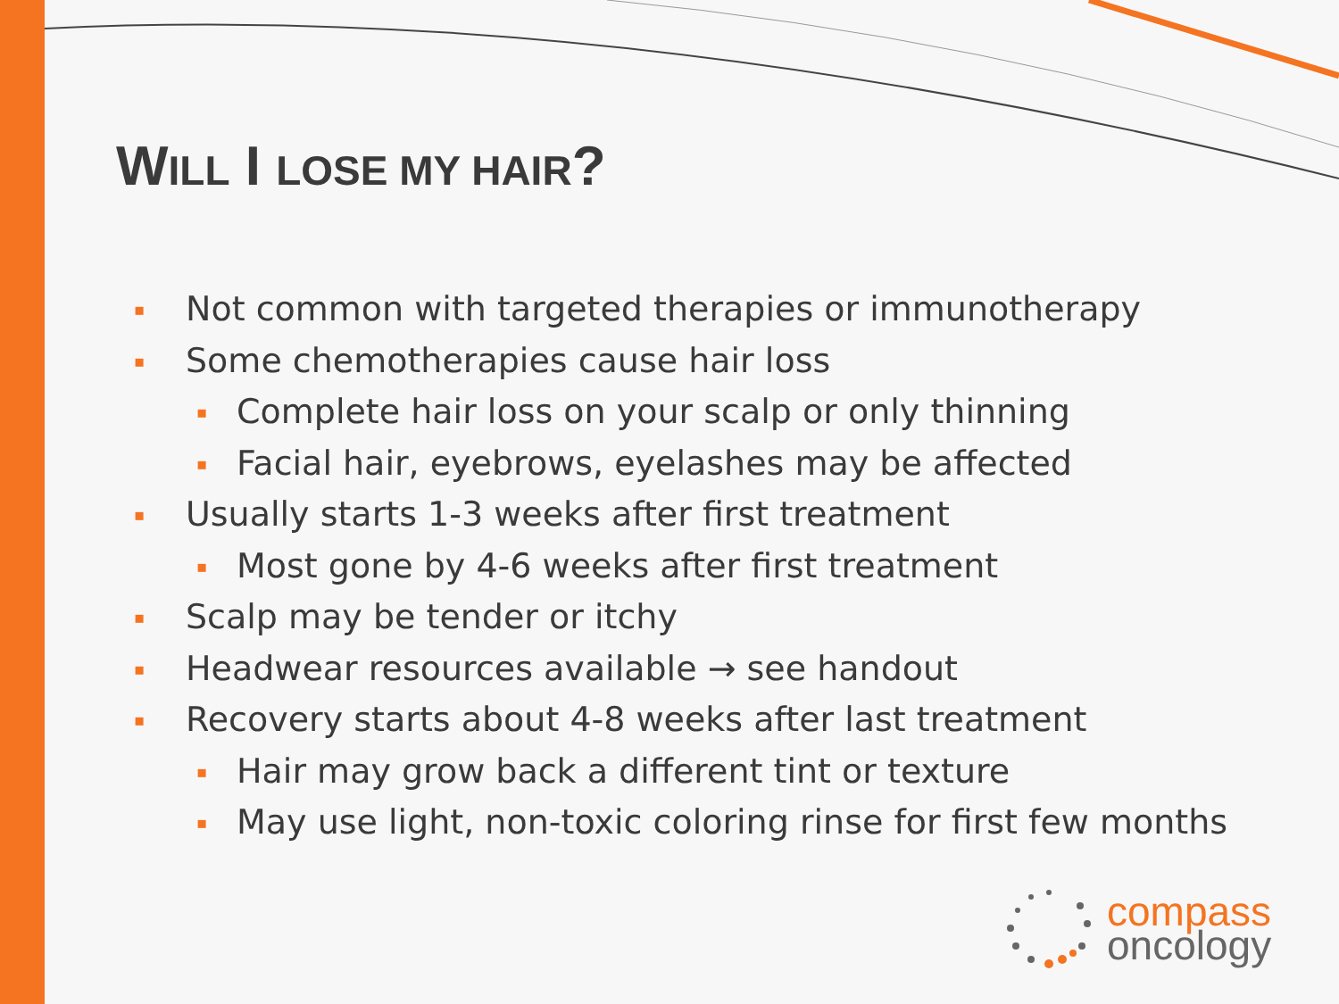WILL I LOSE MY HAIR?
▪ Not common with targeted therapies or immunotherapy
▪ Some chemotherapies cause hair loss
▪ Complete hair loss on your scalp or only thinning
▪ Facial hair, eyebrows, eyelashes may be affected
▪ Usually starts 1-3 weeks after first treatment
▪ Most gone by 4-6 weeks after first treatment
▪ Scalp may be tender or itchy
▪ Headwear resources available → see handout
▪ Recovery starts about 4-8 weeks after last treatment
▪ Hair may grow back a different tint or texture
▪ May use light, non-toxic coloring rinse for first few months
compass
oncology